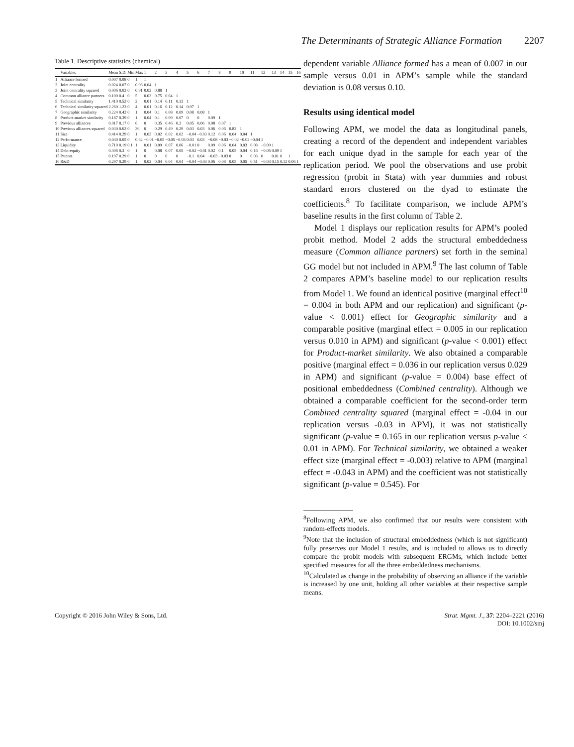The Determinants of Strategic Alliance Formation 2207
Table 1. Descriptive statistics (chemical)
| | Variables | Mean | S.D. | Min | Max | 1 | 2 | 3 | 4 | 5 | 6 | 7 | 8 | 9 | 10 | 11 | 12 | 13 | 14 | 15 | 16 |
| --- | --- | --- | --- | --- | --- | --- | --- | --- | --- | --- | --- | --- | --- | --- | --- | --- | --- | --- | --- | --- | --- |
| 1 | Alliance formed | 0.007 | 0.08 | 0 | 1 | 1 | | | | | | | | | | | | | | | |
| 2 | Joint centrality | 0.024 | 0.07 | 0 | 0.96 | 0.04 | 1 | | | | | | | | | | | | | | |
| 3 | Joint centrality squared | 0.006 | 0.03 | 0 | 0.91 | 0.02 | 0.88 | 1 | | | | | | | | | | | | | |
| 4 | Common alliance partners | 0.100 | 0.4 | 0 | 5 | 0.03 | 0.75 | 0.64 | 1 | | | | | | | | | | | | |
| 5 | Technical similarity | 1.410 | 0.52 | 0 | 2 | 0.01 | 0.14 | 0.11 | 0.13 | 1 | | | | | | | | | | | |
| 6 | Technical similarity squared | 2.260 | 1.23 | 0 | 4 | 0.01 | 0.16 | 0.12 | 0.14 | 0.97 | 1 | | | | | | | | | | |
| 7 | Geographic similarity | 0.224 | 0.42 | 0 | 1 | 0.04 | 0.1 | 0.08 | 0.09 | 0.08 | 0.08 | 1 | | | | | | | | | |
| 8 | Product-market similarity | 0.187 | 0.39 | 0 | 1 | 0.04 | 0.1 | 0.09 | 0.07 | 0 | 0 | 0.09 | 1 | | | | | | | | |
| 9 | Previous alliances | 0.017 | 0.17 | 0 | 6 | 0 | 0.35 | 0.46 | 0.3 | 0.05 | 0.06 | 0.08 | 0.07 | 1 | | | | | | | |
| 10 | Previous alliances squared | 0.030 | 0.62 | 0 | 36 | 0 | 0.29 | 0.49 | 0.29 | 0.03 | 0.03 | 0.06 | 0.06 | 0.82 | 1 | | | | | | |
| 11 | Size | 0.414 | 0.29 | 0 | 1 | 0.03 | 0.02 | 0.02 | 0.02 | −0.04 | −0.03 | 0.12 | 0.06 | 0.04 | 0.04 | 1 | | | | | |
| 12 | Performance | 0.040 | 0.05 | 0 | 0.62 | −0.01 | −0.05 | −0.05 | −0.03 | 0.03 | 0.03 | −0.08 | −0.03 | −0.02 | −0.02 | −0.04 | 1 | | | | |
| 13 | Liquidity | 0.710 | 0.19 | 0.1 | 1 | 0.01 | 0.09 | 0.07 | 0.06 | −0.01 | 0 | 0.09 | 0.06 | 0.04 | 0.03 | 0.08 | −0.09 | 1 | | | |
| 14 | Debt-equity | 0.406 | 0.3 | 0 | 1 | 0 | 0.08 | 0.07 | 0.05 | −0.02 | −0.01 | 0.02 | 0.1 | 0.05 | 0.04 | 0.16 | −0.05 | 0.09 | 1 | | |
| 15 | Patents | 0.197 | 0.29 | 0 | 1 | 0 | 0 | 0 | 0 | −0.1 | 0.04 | −0.03 | −0.03 | 0 | 0 | 0.03 | 0 | 0.01 | 0 | 1 | |
| 16 | R&D | 0.297 | 0.29 | 0 | 1 | 0.02 | 0.04 | 0.04 | 0.04 | −0.04 | −0.03 | 0.06 | 0.08 | 0.05 | 0.05 | 0.51 | −0.03 | 0.15 | 0.12 | 0.06 | 1 |
dependent variable Alliance formed has a mean of 0.007 in our sample versus 0.01 in APM’s sample while the standard deviation is 0.08 versus 0.10.
Results using identical model
Following APM, we model the data as longitudinal panels, creating a record of the dependent and independent variables for each unique dyad in the sample for each year of the replication period. We pool the observations and use probit regression (probit in Stata) with year dummies and robust standard errors clustered on the dyad to estimate the coefficients.<sup>8</sup> To facilitate comparison, we include APM’s baseline results in the first column of Table 2.
Model 1 displays our replication results for APM’s pooled probit method. Model 2 adds the structural embeddedness measure (Common alliance partners) set forth in the seminal GG model but not included in APM.<sup>9</sup> The last column of Table 2 compares APM’s baseline model to our replication results from Model 1. We found an identical positive (marginal effect<sup>10</sup> = 0.004 in both APM and our replication) and significant (p-value < 0.001) effect for Geographic similarity and a comparable positive (marginal effect = 0.005 in our replication versus 0.010 in APM) and significant (p-value < 0.001) effect for Product-market similarity. We also obtained a comparable positive (marginal effect = 0.036 in our replication versus 0.029 in APM) and significant (p-value = 0.004) base effect of positional embeddedness (Combined centrality). Although we obtained a comparable coefficient for the second-order term Combined centrality squared (marginal effect = -0.04 in our replication versus -0.03 in APM), it was not statistically significant (p-value = 0.165 in our replication versus p-value < 0.01 in APM). For Technical similarity, we obtained a weaker effect size (marginal effect = -0.003) relative to APM (marginal effect = -0.043 in APM) and the coefficient was not statistically significant (p-value = 0.545). For
<sup>8</sup> Following APM, we also confirmed that our results were consistent with random-effects models.
<sup>9</sup> Note that the inclusion of structural embeddedness (which is not significant) fully preserves our Model 1 results, and is included to allows us to directly compare the probit models with subsequent ERGMs, which include better specified measures for all the three embeddedness mechanisms.
<sup>10</sup> Calculated as change in the probability of observing an alliance if the variable is increased by one unit, holding all other variables at their respective sample means.
Copyright © 2016 John Wiley & Sons, Ltd.
Strat. Mgmt. J., 37: 2204–2221 (2016)
DOI: 10.1002/smj